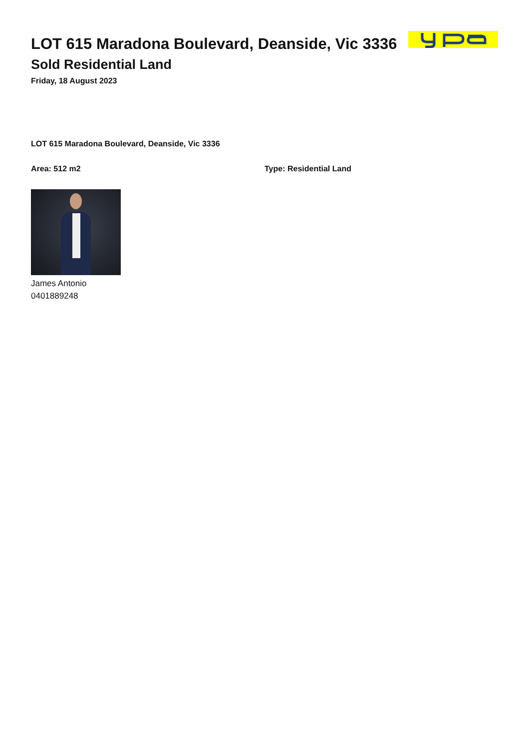LOT 615 Maradona Boulevard, Deanside, Vic 3336
Sold Residential Land
Friday, 18 August 2023
LOT 615 Maradona Boulevard, Deanside, Vic 3336
Area: 512 m2 Type: Residential Land
James Antonio
0401889248